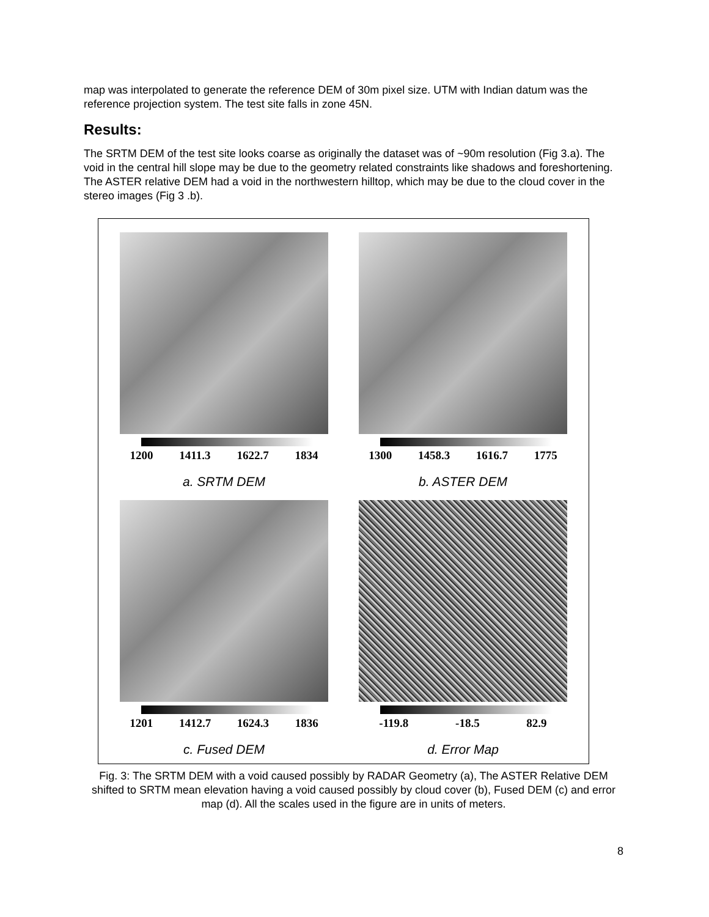map was interpolated to generate the reference DEM of 30m pixel size. UTM with Indian datum was the reference projection system. The test site falls in zone 45N.
Results:
The SRTM DEM of the test site looks coarse as originally the dataset was of ~90m resolution (Fig 3.a). The void in the central hill slope may be due to the geometry related constraints like shadows and foreshortening. The ASTER relative DEM had a void in the northwestern hilltop, which may be due to the cloud cover in the stereo images (Fig 3 .b).
1200 1411.3 1622.7 1834
a. SRTM DEM
1300 1458.3 1616.7 1775
b. ASTER DEM
1201 1412.7 1624.3 1836
c. Fused DEM
-119.8 -18.5 82.9
d. Error Map
Fig. 3: The SRTM DEM with a void caused possibly by RADAR Geometry (a), The ASTER Relative DEM shifted to SRTM mean elevation having a void caused possibly by cloud cover (b), Fused DEM (c) and error map (d). All the scales used in the figure are in units of meters.
8